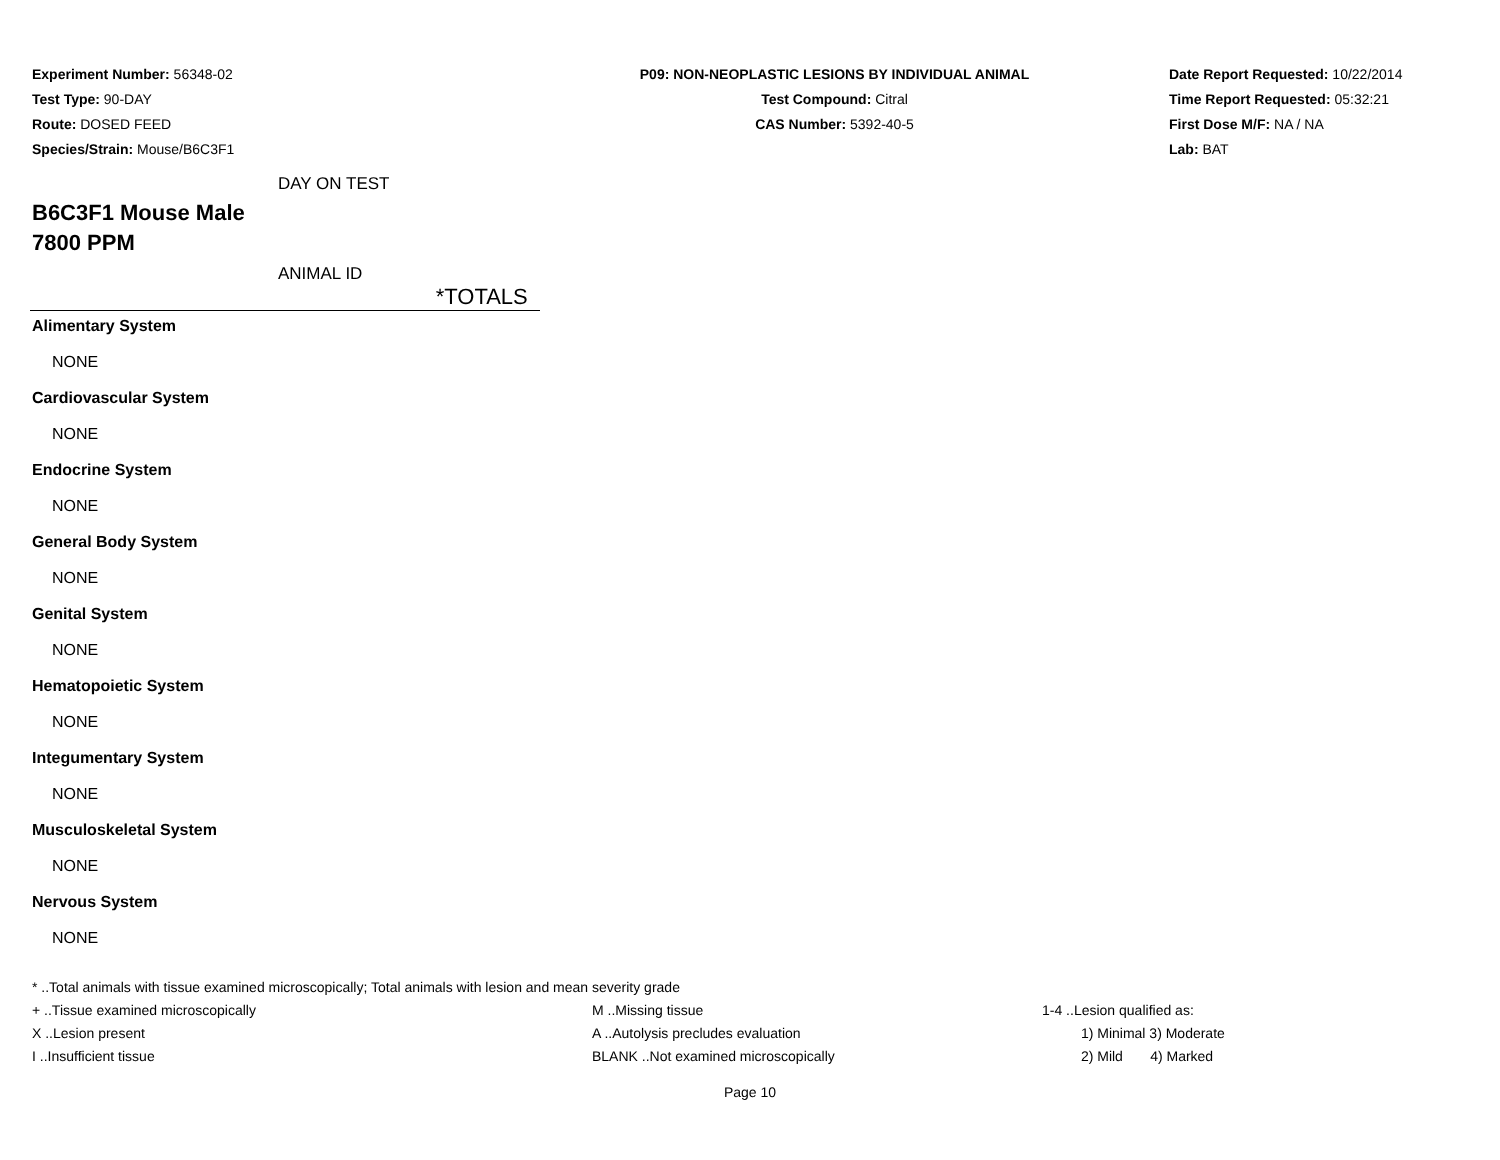Experiment Number: 56348-02
Test Type: 90-DAY
Route: DOSED FEED
Species/Strain: Mouse/B6C3F1
P09: NON-NEOPLASTIC LESIONS BY INDIVIDUAL ANIMAL
Test Compound: Citral
CAS Number: 5392-40-5
Date Report Requested: 10/22/2014
Time Report Requested: 05:32:21
First Dose M/F: NA / NA
Lab: BAT
DAY ON TEST
B6C3F1 Mouse Male
7800 PPM
ANIMAL ID
*TOTALS
Alimentary System
NONE
Cardiovascular System
NONE
Endocrine System
NONE
General Body System
NONE
Genital System
NONE
Hematopoietic System
NONE
Integumentary System
NONE
Musculoskeletal System
NONE
Nervous System
NONE
* ..Total animals with tissue examined microscopically; Total animals with lesion and mean severity grade
+ ..Tissue examined microscopically M ..Missing tissue 1-4 ..Lesion qualified as:
X ..Lesion present A ..Autolysis precludes evaluation 1) Minimal 3) Moderate
I ..Insufficient tissue BLANK ..Not examined microscopically 2) Mild 4) Marked
Page 10